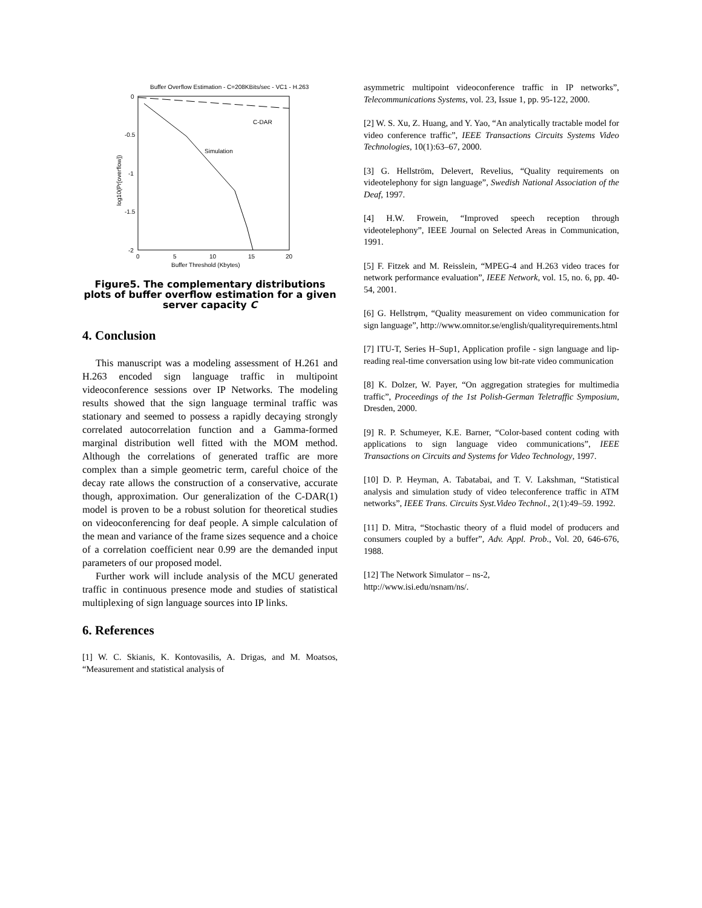Buffer Overflow Estimation - C=208KBits/sec - VC1 - H.263
0
-0.5
-1
-1.5
-2
0
5
10
15
20
Buffer Threshold (Kbytes)
log10(Pr[overflow])
C-DAR
Simulation
Figure5. The complementary distributions plots of buffer overflow estimation for a given server capacity C
4. Conclusion
This manuscript was a modeling assessment of H.261 and H.263 encoded sign language traffic in multipoint videoconference sessions over IP Networks. The modeling results showed that the sign language terminal traffic was stationary and seemed to possess a rapidly decaying strongly correlated autocorrelation function and a Gamma-formed marginal distribution well fitted with the MOM method. Although the correlations of generated traffic are more complex than a simple geometric term, careful choice of the decay rate allows the construction of a conservative, accurate though, approximation. Our generalization of the C-DAR(1) model is proven to be a robust solution for theoretical studies on videoconferencing for deaf people. A simple calculation of the mean and variance of the frame sizes sequence and a choice of a correlation coefficient near 0.99 are the demanded input parameters of our proposed model.
Further work will include analysis of the MCU generated traffic in continuous presence mode and studies of statistical multiplexing of sign language sources into IP links.
6. References
[1] W. C. Skianis, K. Kontovasilis, A. Drigas, and M. Moatsos, “Measurement and statistical analysis of
asymmetric multipoint videoconference traffic in IP networks”, Telecommunications Systems, vol. 23, Issue 1, pp. 95-122, 2000.
[2] W. S. Xu, Z. Huang, and Y. Yao, “An analytically tractable model for video conference traffic”, IEEE Transactions Circuits Systems Video Technologies, 10(1):63–67, 2000.
[3] G. Hellström, Delevert, Revelius, “Quality requirements on videotelephony for sign language”, Swedish National Association of the Deaf, 1997.
[4] H.W. Frowein, “Improved speech reception through videotelephony”, IEEE Journal on Selected Areas in Communication, 1991.
[5] F. Fitzek and M. Reisslein, “MPEG-4 and H.263 video traces for network performance evaluation”, IEEE Network, vol. 15, no. 6, pp. 40-54, 2001.
[6] G. Hellstrφm, “Quality measurement on video communication for sign language”, http://www.omnitor.se/english/qualityrequirements.html
[7] ITU-T, Series H–Sup1, Application profile - sign language and lip-reading real-time conversation using low bit-rate video communication
[8] K. Dolzer, W. Payer, “On aggregation strategies for multimedia traffic”, Proceedings of the 1st Polish-German Teletraffic Symposium, Dresden, 2000.
[9] R. P. Schumeyer, K.E. Barner, “Color-based content coding with applications to sign language video communications”, IEEE Transactions on Circuits and Systems for Video Technology, 1997.
[10] D. P. Heyman, A. Tabatabai, and T. V. Lakshman, “Statistical analysis and simulation study of video teleconference traffic in ATM networks”, IEEE Trans. Circuits Syst.Video Technol., 2(1):49–59. 1992.
[11] D. Mitra, “Stochastic theory of a fluid model of producers and consumers coupled by a buffer”, Adv. Appl. Prob., Vol. 20, 646-676, 1988.
[12] The Network Simulator – ns-2,
http://www.isi.edu/nsnam/ns/.